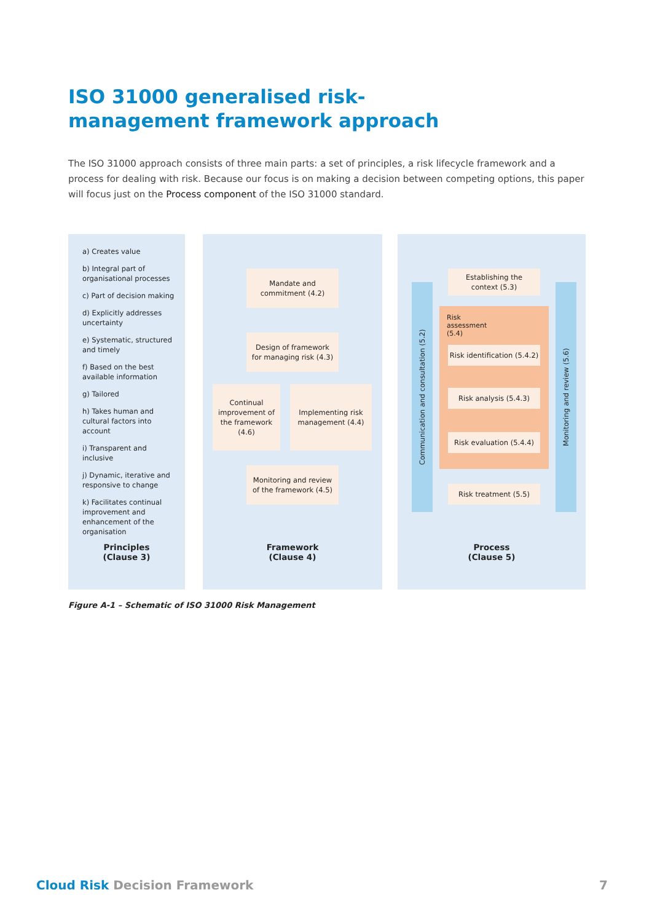ISO 31000 generalised risk-management framework approach
The ISO 31000 approach consists of three main parts: a set of principles, a risk lifecycle framework and a process for dealing with risk. Because our focus is on making a decision between competing options, this paper will focus just on the Process component of the ISO 31000 standard.
a) Creates value
b) Integral part of organisational processes
c) Part of decision making
d) Explicitly addresses uncertainty
e) Systematic, structured and timely
f) Based on the best available information
g) Tailored
h) Takes human and cultural factors into account
i) Transparent and inclusive
j) Dynamic, iterative and responsive to change
k) Facilitates continual improvement and enhancement of the organisation
Principles
(Clause 3)
Mandate and
commitment (4.2)
Design of framework
for managing risk (4.3)
Continual improvement of the framework (4.6)
Implementing risk
management (4.4)
Monitoring and review
of the framework (4.5)
Framework
(Clause 4)
Communication and consultation (5.2)
Monitoring and review (5.6)
Risk
assessment
(5.4)
Establishing the
context (5.3)
Risk identification (5.4.2)
Risk analysis (5.4.3)
Risk evaluation (5.4.4)
Risk treatment (5.5)
Process
(Clause 5)
Figure A-1 – Schematic of ISO 31000 Risk Management
Cloud Risk Decision Framework 7